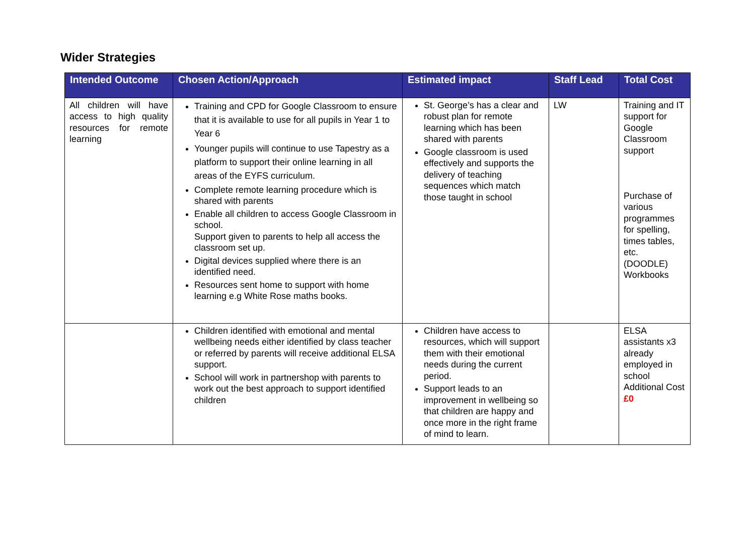Wider Strategies
| Intended Outcome | Chosen Action/Approach | Estimated impact | Staff Lead | Total Cost |
| --- | --- | --- | --- | --- |
| All children will have access to high quality resources for remote learning | Training and CPD for Google Classroom to ensure that it is available to use for all pupils in Year 1 to Year 6 Younger pupils will continue to use Tapestry as a platform to support their online learning in all areas of the EYFS curriculum. Complete remote learning procedure which is shared with parents Enable all children to access Google Classroom in school. Support given to parents to help all access the classroom set up. Digital devices supplied where there is an identified need. Resources sent home to support with home learning e.g White Rose maths books. | St. George’s has a clear and robust plan for remote learning which has been shared with parents Google classroom is used effectively and supports the delivery of teaching sequences which match those taught in school | LW | Training and IT support for Google Classroom support Purchase of various programmes for spelling, times tables, etc. (DOODLE) Workbooks |
| | Children identified with emotional and mental wellbeing needs either identified by class teacher or referred by parents will receive additional ELSA support. School will work in partnershop with parents to work out the best approach to support identified children | Children have access to resources, which will support them with their emotional needs during the current period. Support leads to an improvement in wellbeing so that children are happy and once more in the right frame of mind to learn. | | ELSA assistants x3 already employed in school Additional Cost £0 |